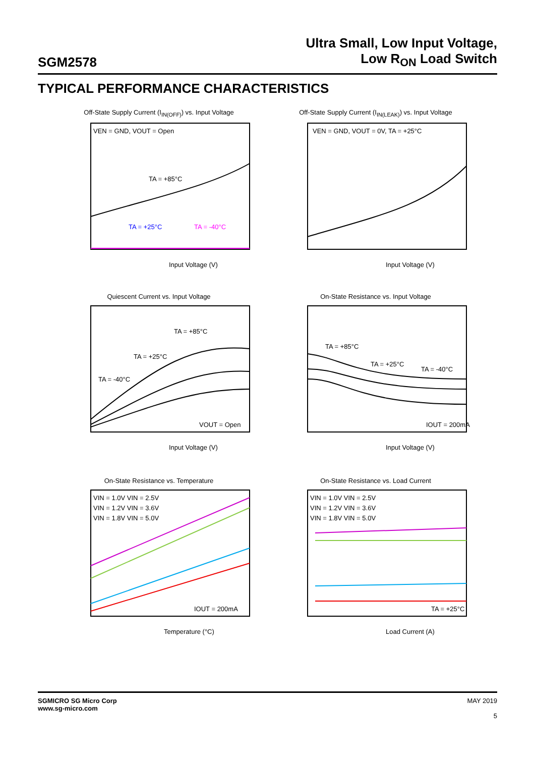SGM2578
Ultra Small, Low Input Voltage,
Low R<sub>ON</sub> Load Switch
TYPICAL PERFORMANCE CHARACTERISTICS
Off-State Supply Current (I<sub>IN(OFF)</sub>) vs. Input Voltage
VEN = GND, VOUT = Open
TA = +85°C
TA = +25°C
TA = -40°C
Input Voltage (V)
Off-State Supply Current (I<sub>IN(LEAK)</sub>) vs. Input Voltage
VEN = GND, VOUT = 0V, TA = +25°C
Input Voltage (V)
Quiescent Current vs. Input Voltage
TA = +85°C
TA = +25°C
TA = -40°C
VOUT = Open
Input Voltage (V)
On-State Resistance vs. Input Voltage
TA = +85°C
TA = +25°C
TA = -40°C
IOUT = 200mA
Input Voltage (V)
On-State Resistance vs. Temperature
VIN = 1.0V VIN = 2.5V
VIN = 1.2V VIN = 3.6V
VIN = 1.8V VIN = 5.0V
IOUT = 200mA
Temperature (°C)
On-State Resistance vs. Load Current
VIN = 1.0V VIN = 2.5V
VIN = 1.2V VIN = 3.6V
VIN = 1.8V VIN = 5.0V
TA = +25°C
Load Current (A)
SGMICRO SG Micro Corp
www.sg-micro.com
MAY 2019
5